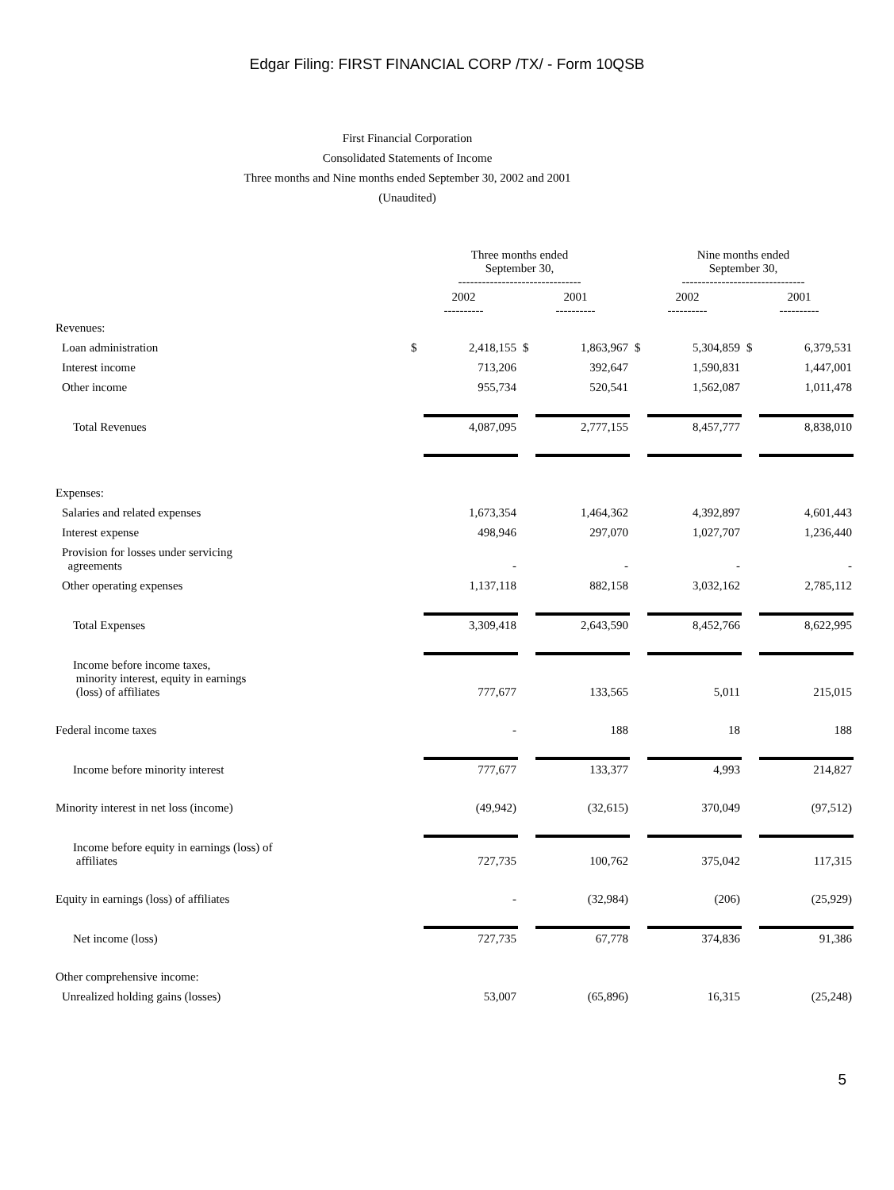Edgar Filing: FIRST FINANCIAL CORP /TX/ - Form 10QSB
First Financial Corporation
Consolidated Statements of Income
Three months and Nine months ended September 30, 2002 and 2001
(Unaudited)
| | Three months ended September 30, ------------------------------- | | | | Nine months ended September 30, ------------------------------- | | | |
| --- | --- | --- | --- | --- | --- | --- | --- | --- |
| | 2002 ---------- | | 2001 ---------- | | 2002 ---------- | | 2001 ---------- | |
| Revenues: | | | | | | | | |
| Loan administration | $ | 2,418,155 | $ | 1,863,967 | $ | 5,304,859 | $ | 6,379,531 |
| Interest income | | 713,206 | | 392,647 | | 1,590,831 | | 1,447,001 |
| Other income | | 955,734 | | 520,541 | | 1,562,087 | | 1,011,478 |
| Total Revenues | | 4,087,095 | | 2,777,155 | | 8,457,777 | | 8,838,010 |
| Expenses: | | | | | | | | |
| Salaries and related expenses | | 1,673,354 | | 1,464,362 | | 4,392,897 | | 4,601,443 |
| Interest expense | | 498,946 | | 297,070 | | 1,027,707 | | 1,236,440 |
| Provision for losses under servicing agreements | | - | | - | | - | | - |
| Other operating expenses | | 1,137,118 | | 882,158 | | 3,032,162 | | 2,785,112 |
| Total Expenses | | 3,309,418 | | 2,643,590 | | 8,452,766 | | 8,622,995 |
| Income before income taxes, minority interest, equity in earnings (loss) of affiliates | | 777,677 | | 133,565 | | 5,011 | | 215,015 |
| Federal income taxes | | - | | 188 | | 18 | | 188 |
| Income before minority interest | | 777,677 | | 133,377 | | 4,993 | | 214,827 |
| Minority interest in net loss (income) | | (49,942) | | (32,615) | | 370,049 | | (97,512) |
| Income before equity in earnings (loss) of affiliates | | 727,735 | | 100,762 | | 375,042 | | 117,315 |
| Equity in earnings (loss) of affiliates | | - | | (32,984) | | (206) | | (25,929) |
| Net income (loss) | | 727,735 | | 67,778 | | 374,836 | | 91,386 |
| Other comprehensive income: | | | | | | | | |
| Unrealized holding gains (losses) | | 53,007 | | (65,896) | | 16,315 | | (25,248) |
5